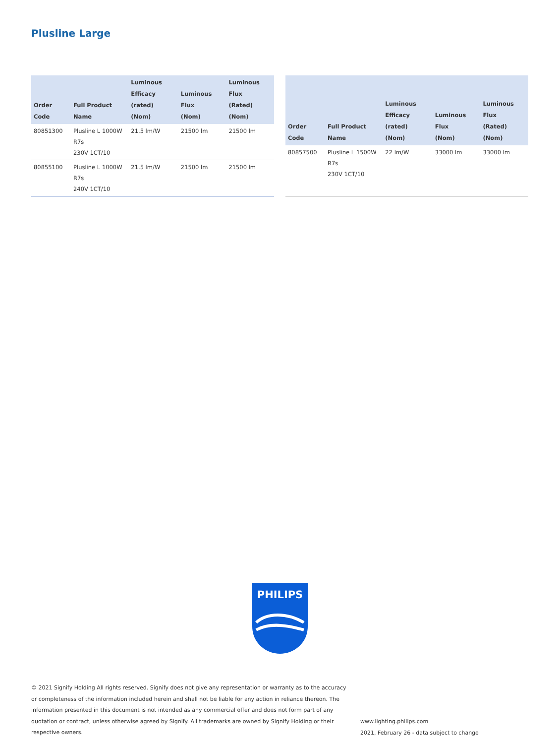Plusline Large
| Order Code | Full Product Name | Luminous Efficacy (rated) (Nom) | Luminous Flux (Nom) | Luminous Flux (Rated) (Nom) |
| --- | --- | --- | --- | --- |
| 80851300 | Plusline L 1000W R7s 230V 1CT/10 | 21.5 lm/W | 21500 lm | 21500 lm |
| 80855100 | Plusline L 1000W R7s 240V 1CT/10 | 21.5 lm/W | 21500 lm | 21500 lm |
| Order Code | Full Product Name | Luminous Efficacy (rated) (Nom) | Luminous Flux (Nom) | Luminous Flux (Rated) (Nom) |
| --- | --- | --- | --- | --- |
| 80857500 | Plusline L 1500W R7s 230V 1CT/10 | 22 lm/W | 33000 lm | 33000 lm |
PHILIPS
© 2021 Signify Holding All rights reserved. Signify does not give any representation or warranty as to the accuracy or completeness of the information included herein and shall not be liable for any action in reliance thereon. The information presented in this document is not intended as any commercial offer and does not form part of any quotation or contract, unless otherwise agreed by Signify. All trademarks are owned by Signify Holding or their respective owners.
www.lighting.philips.com
2021, February 26 - data subject to change